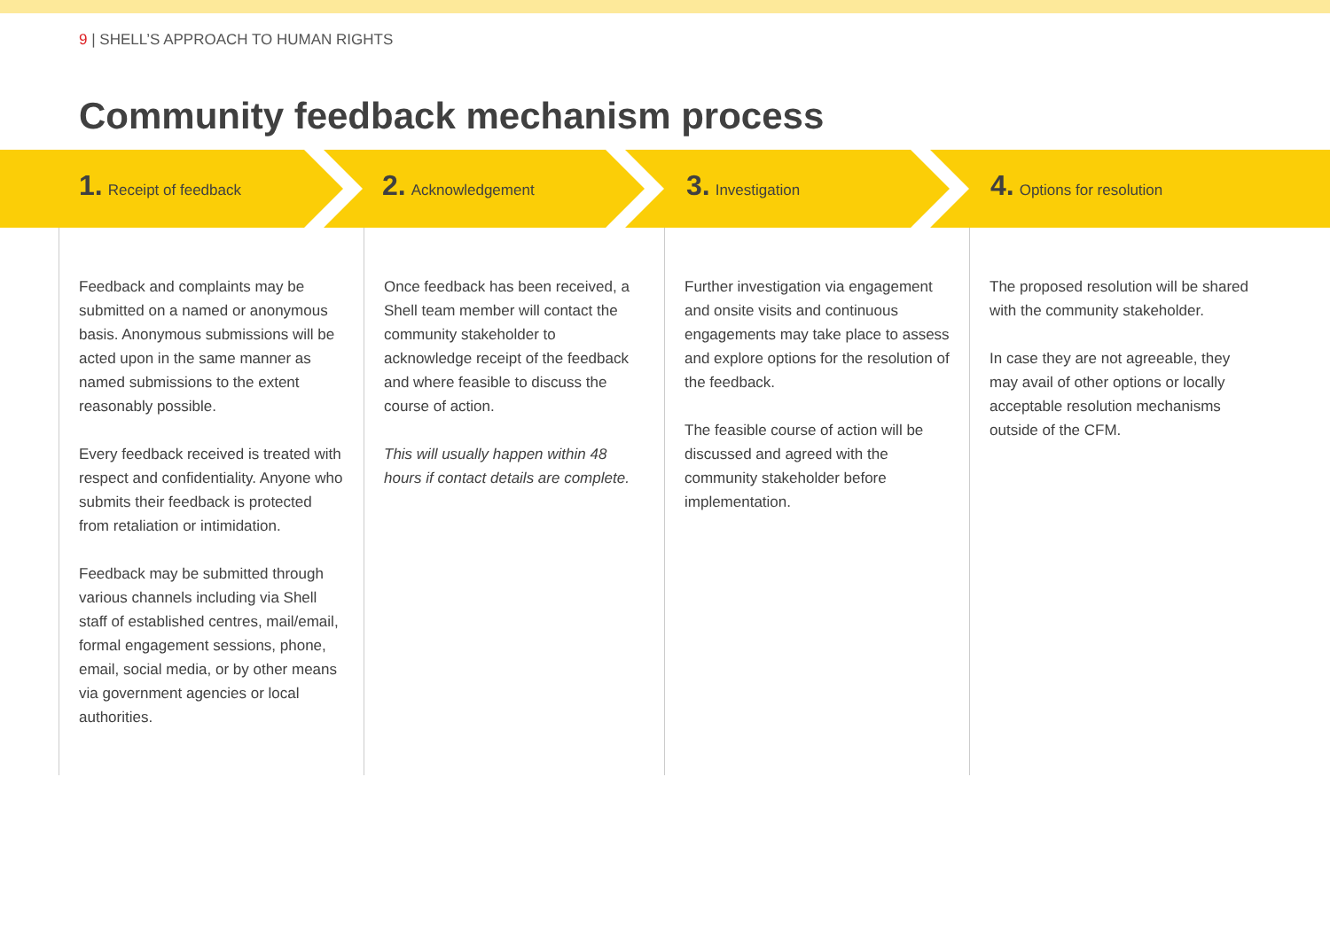9 | SHELL’S APPROACH TO HUMAN RIGHTS
Community feedback mechanism process
1. Receipt of feedback
2. Acknowledgement
3. Investigation
4. Options for resolution
Feedback and complaints may be submitted on a named or anonymous basis. Anonymous submissions will be acted upon in the same manner as named submissions to the extent reasonably possible.
Every feedback received is treated with respect and confidentiality. Anyone who submits their feedback is protected from retaliation or intimidation.
Feedback may be submitted through various channels including via Shell staff of established centres, mail/email, formal engagement sessions, phone, email, social media, or by other means via government agencies or local authorities.
Once feedback has been received, a Shell team member will contact the community stakeholder to acknowledge receipt of the feedback and where feasible to discuss the course of action.
This will usually happen within 48 hours if contact details are complete.
Further investigation via engagement and onsite visits and continuous engagements may take place to assess and explore options for the resolution of the feedback.
The feasible course of action will be discussed and agreed with the community stakeholder before implementation.
The proposed resolution will be shared with the community stakeholder.
In case they are not agreeable, they may avail of other options or locally acceptable resolution mechanisms outside of the CFM.